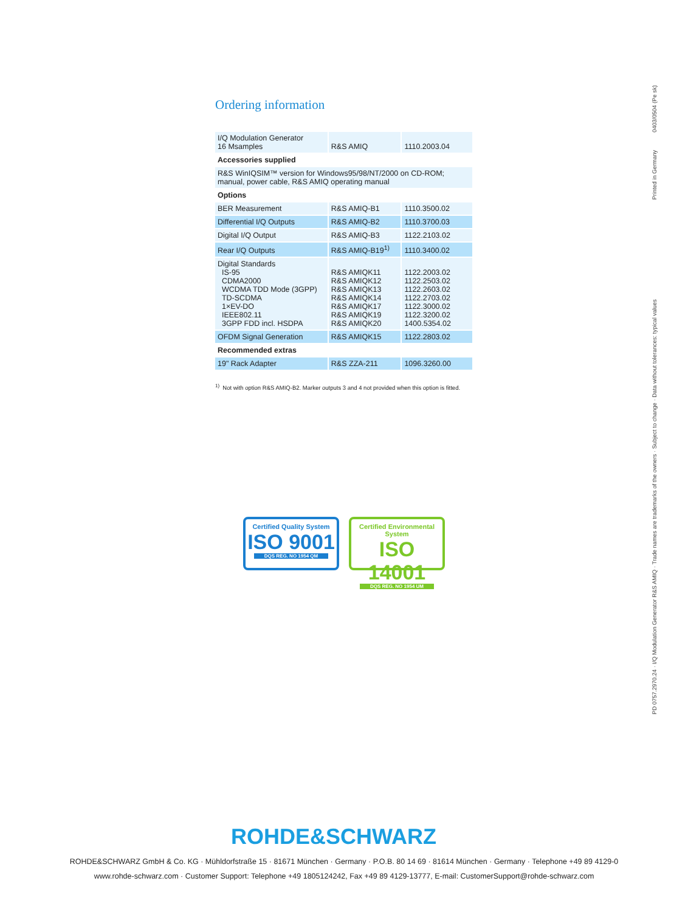Ordering information
| I/Q Modulation Generator 16 Msamples | R&S AMIQ | 1110.2003.04 |
| Accessories supplied | | |
| R&S WinIQSIM™ version for Windows95/98/NT/2000 on CD-ROM; manual, power cable, R&S AMIQ operating manual | | |
| Options | | |
| BER Measurement | R&S AMIQ-B1 | 1110.3500.02 |
| Differential I/Q Outputs | R&S AMIQ-B2 | 1110.3700.03 |
| Digital I/Q Output | R&S AMIQ-B3 | 1122.2103.02 |
| Rear I/Q Outputs | R&S AMIQ-B19<sup>1)</sup> | 1110.3400.02 |
| Digital Standards IS-95 CDMA2000 WCDMA TDD Mode (3GPP) TD-SCDMA 1×EV-DO IEEE802.11 3GPP FDD incl. HSDPA | R&S AMIQK11 R&S AMIQK12 R&S AMIQK13 R&S AMIQK14 R&S AMIQK17 R&S AMIQK19 R&S AMIQK20 | 1122.2003.02 1122.2503.02 1122.2603.02 1122.2703.02 1122.3000.02 1122.3200.02 1400.5354.02 |
| OFDM Signal Generation | R&S AMIQK15 | 1122.2803.02 |
| Recommended extras | | |
| 19" Rack Adapter | R&S ZZA-211 | 1096.3260.00 |
<sup>1)</sup> Not with option R&S AMIQ-B2. Marker outputs 3 and 4 not provided when this option is fitted.
Certified Quality System
ISO 9001
DQS REG. NO 1954 QM
Certified Environmental System
ISO 14001
DQS REG. NO 1954 UM
ROHDE&SCHWARZ
ROHDE&SCHWARZ GmbH & Co. KG · Mühldorfstraße 15 · 81671 München · Germany · P.O.B. 80 14 69 · 81614 München · Germany · Telephone +49 89 4129-0
www.rohde-schwarz.com · Customer Support: Telephone +49 1805124242, Fax +49 89 4129-13777, E-mail: CustomerSupport@rohde-schwarz.com
PD 0757.2970.24 · I/Q Modulation Generator R&S AMIQ · Trade names are trademarks of the owners · Subject to change · Data without tolerances: typical values Printed in Germany 0403/0504 (Pe sk)